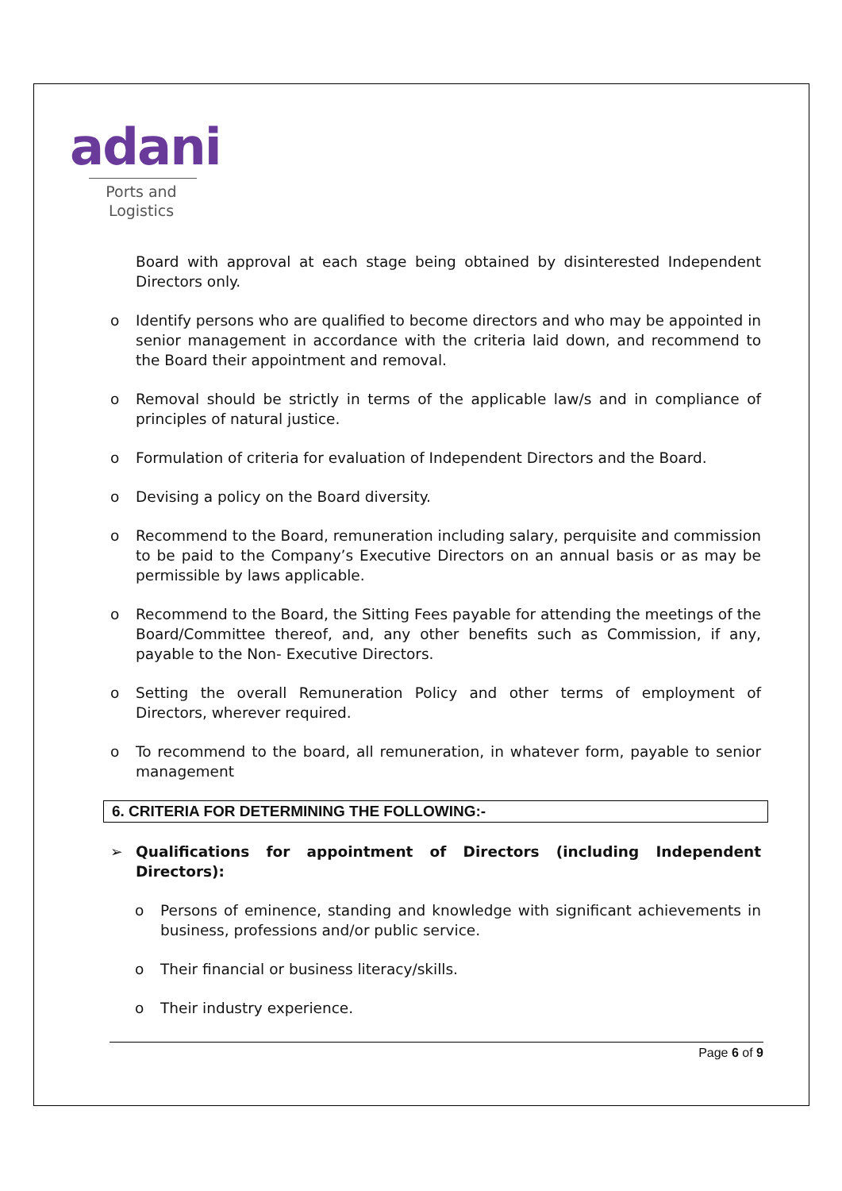adani
Ports and
Logistics
Board with approval at each stage being obtained by disinterested Independent Directors only.
o Identify persons who are qualified to become directors and who may be appointed in senior management in accordance with the criteria laid down, and recommend to the Board their appointment and removal.
o Removal should be strictly in terms of the applicable law/s and in compliance of principles of natural justice.
o Formulation of criteria for evaluation of Independent Directors and the Board.
o Devising a policy on the Board diversity.
o Recommend to the Board, remuneration including salary, perquisite and commission to be paid to the Company’s Executive Directors on an annual basis or as may be permissible by laws applicable.
o Recommend to the Board, the Sitting Fees payable for attending the meetings of the Board/Committee thereof, and, any other benefits such as Commission, if any, payable to the Non- Executive Directors.
o Setting the overall Remuneration Policy and other terms of employment of Directors, wherever required.
o To recommend to the board, all remuneration, in whatever form, payable to senior management
6. CRITERIA FOR DETERMINING THE FOLLOWING:-
➢ Qualifications for appointment of Directors (including Independent Directors):
o Persons of eminence, standing and knowledge with significant achievements in business, professions and/or public service.
o Their financial or business literacy/skills.
o Their industry experience.
Page 6 of 9